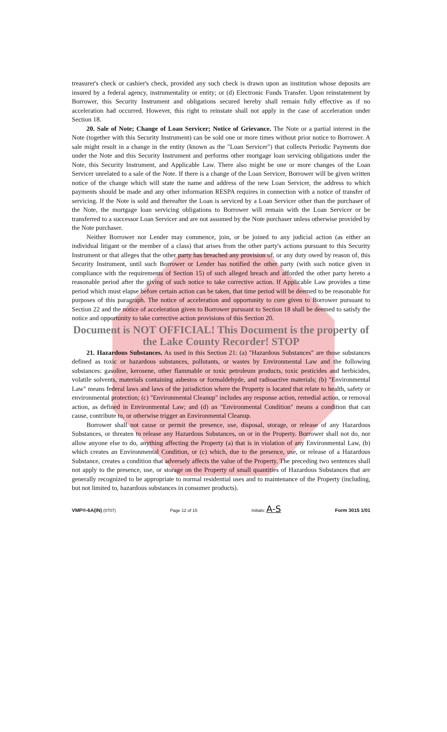treasurer's check or cashier's check, provided any such check is drawn upon an institution whose deposits are insured by a federal agency, instrumentality or entity; or (d) Electronic Funds Transfer. Upon reinstatement by Borrower, this Security Instrument and obligations secured hereby shall remain fully effective as if no acceleration had occurred. However, this right to reinstate shall not apply in the case of acceleration under Section 18.
20. Sale of Note; Change of Loan Servicer; Notice of Grievance. The Note or a partial interest in the Note (together with this Security Instrument) can be sold one or more times without prior notice to Borrower. A sale might result in a change in the entity (known as the "Loan Servicer") that collects Periodic Payments due under the Note and this Security Instrument and performs other mortgage loan servicing obligations under the Note, this Security Instrument, and Applicable Law. There also might be one or more changes of the Loan Servicer unrelated to a sale of the Note. If there is a change of the Loan Servicer, Borrower will be given written notice of the change which will state the name and address of the new Loan Servicer, the address to which payments should be made and any other information RESPA requires in connection with a notice of transfer of servicing. If the Note is sold and thereafter the Loan is serviced by a Loan Servicer other than the purchaser of the Note, the mortgage loan servicing obligations to Borrower will remain with the Loan Servicer or be transferred to a successor Loan Servicer and are not assumed by the Note purchaser unless otherwise provided by the Note purchaser.
Neither Borrower nor Lender may commence, join, or be joined to any judicial action (as either an individual litigant or the member of a class) that arises from the other party's actions pursuant to this Security Instrument or that alleges that the other party has breached any provision of, or any duty owed by reason of, this Security Instrument, until such Borrower or Lender has notified the other party (with such notice given in compliance with the requirements of Section 15) of such alleged breach and afforded the other party hereto a reasonable period after the giving of such notice to take corrective action. If Applicable Law provides a time period which must elapse before certain action can be taken, that time period will be deemed to be reasonable for purposes of this paragraph. The notice of acceleration and opportunity to cure given to Borrower pursuant to Section 22 and the notice of acceleration given to Borrower pursuant to Section 18 shall be deemed to satisfy the notice and opportunity to take corrective action provisions of this Section 20.
Document is NOT OFFICIAL! This Document is the property of the Lake County Recorder! STOP
21. Hazardous Substances. As used in this Section 21: (a) "Hazardous Substances" are those substances defined as toxic or hazardous substances, pollutants, or wastes by Environmental Law and the following substances: gasoline, kerosene, other flammable or toxic petroleum products, toxic pesticides and herbicides, volatile solvents, materials containing asbestos or formaldehyde, and radioactive materials; (b) "Environmental Law" means federal laws and laws of the jurisdiction where the Property is located that relate to health, safety or environmental protection; (c) "Environmental Cleanup" includes any response action, remedial action, or removal action, as defined in Environmental Law; and (d) an "Environmental Condition" means a condition that can cause, contribute to, or otherwise trigger an Environmental Cleanup.
Borrower shall not cause or permit the presence, use, disposal, storage, or release of any Hazardous Substances, or threaten to release any Hazardous Substances, on or in the Property. Borrower shall not do, nor allow anyone else to do, anything affecting the Property (a) that is in violation of any Environmental Law, (b) which creates an Environmental Condition, or (c) which, due to the presence, use, or release of a Hazardous Substance, creates a condition that adversely affects the value of the Property. The preceding two sentences shall not apply to the presence, use, or storage on the Property of small quantities of Hazardous Substances that are generally recognized to be appropriate to normal residential uses and to maintenance of the Property (including, but not limited to, hazardous substances in consumer products).
VMP®-6A(IN) (0707) Page 12 of 15 Initials: A-S Form 3015 1/01